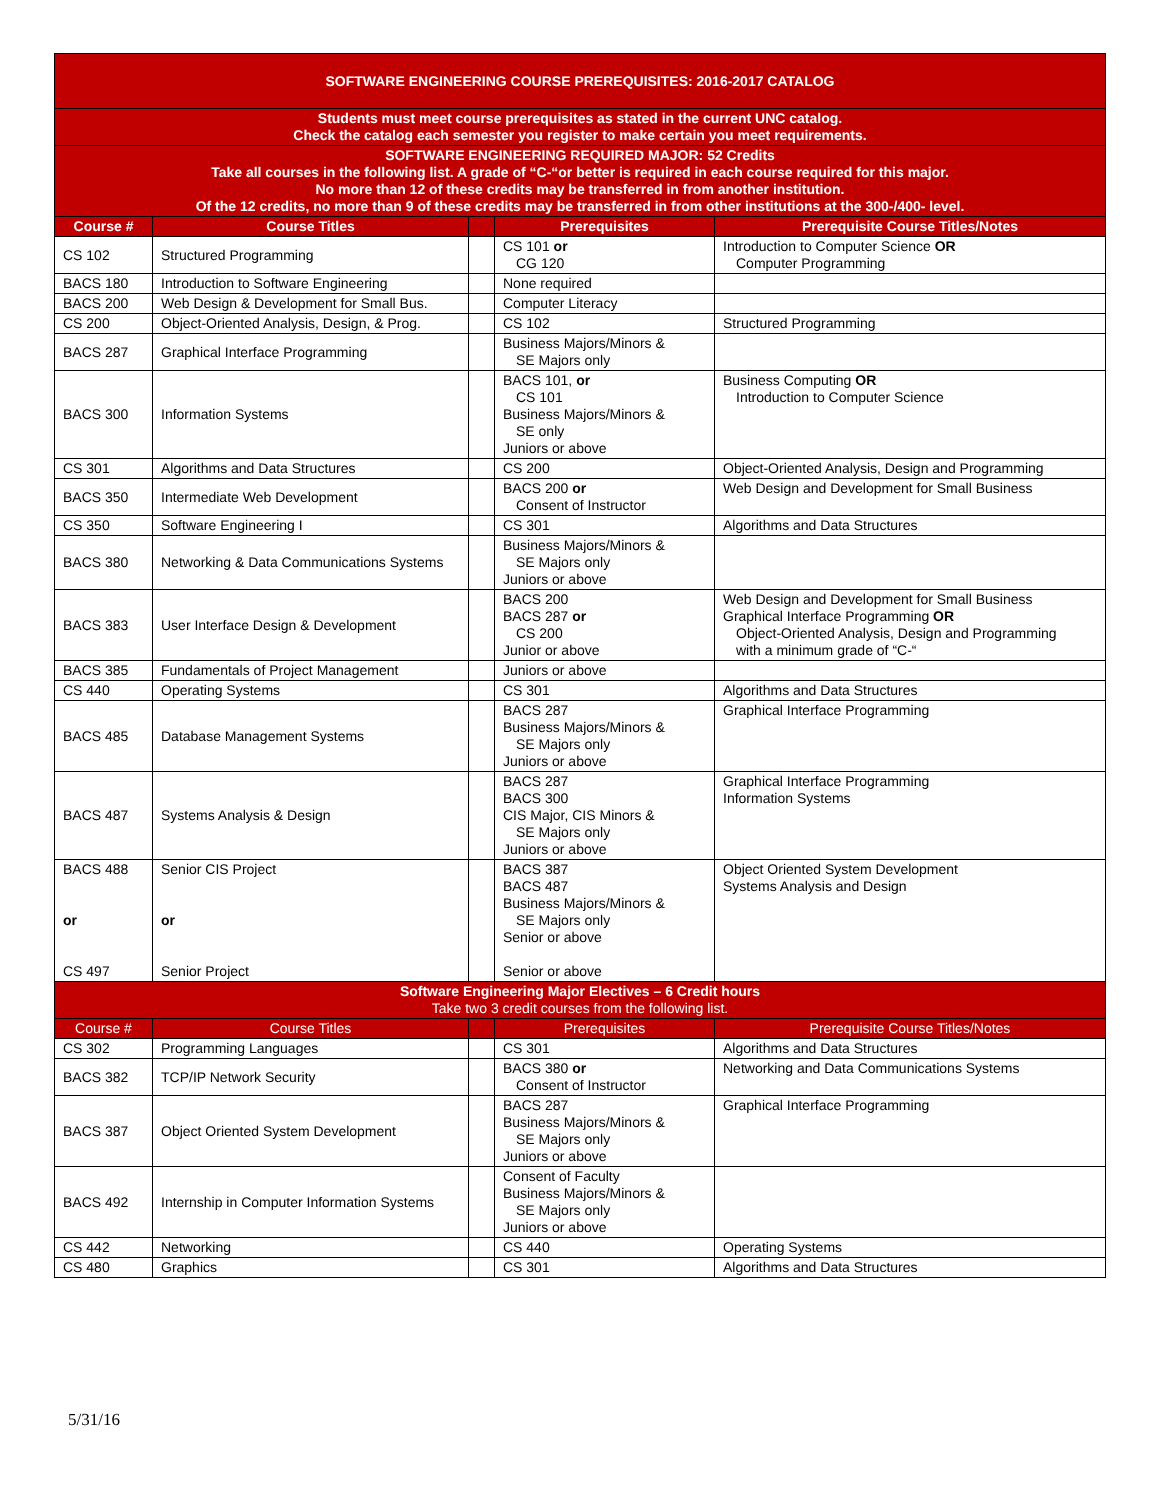| SOFTWARE ENGINEERING COURSE PREREQUISITES: 2016-2017 CATALOG | | | | |
| Students must meet course prerequisites as stated in the current UNC catalog. Check the catalog each semester you register to make certain you meet requirements. | | | | |
| SOFTWARE ENGINEERING REQUIRED MAJOR: 52 Credits Take all courses in the following list. A grade of “C-“or better is required in each course required for this major. No more than 12 of these credits may be transferred in from another institution. Of the 12 credits, no more than 9 of these credits may be transferred in from other institutions at the 300-/400- level. | | | | |
| Course # | Course Titles | | Prerequisites | Prerequisite Course Titles/Notes |
| CS 102 | Structured Programming | | CS 101 or CG 120 | Introduction to Computer Science OR Computer Programming |
| BACS 180 | Introduction to Software Engineering | | None required | |
| BACS 200 | Web Design & Development for Small Bus. | | Computer Literacy | |
| CS 200 | Object-Oriented Analysis, Design, & Prog. | | CS 102 | Structured Programming |
| BACS 287 | Graphical Interface Programming | | Business Majors/Minors & SE Majors only | |
| BACS 300 | Information Systems | | BACS 101, or CS 101 Business Majors/Minors & SE only Juniors or above | Business Computing OR Introduction to Computer Science |
| CS 301 | Algorithms and Data Structures | | CS 200 | Object-Oriented Analysis, Design and Programming |
| BACS 350 | Intermediate Web Development | | BACS 200 or Consent of Instructor | Web Design and Development for Small Business |
| CS 350 | Software Engineering I | | CS 301 | Algorithms and Data Structures |
| BACS 380 | Networking & Data Communications Systems | | Business Majors/Minors & SE Majors only Juniors or above | |
| BACS 383 | User Interface Design & Development | | BACS 200 BACS 287 or CS 200 Junior or above | Web Design and Development for Small Business Graphical Interface Programming OR Object-Oriented Analysis, Design and Programming with a minimum grade of “C-“ |
| BACS 385 | Fundamentals of Project Management | | Juniors or above | |
| CS 440 | Operating Systems | | CS 301 | Algorithms and Data Structures |
| BACS 485 | Database Management Systems | | BACS 287 Business Majors/Minors & SE Majors only Juniors or above | Graphical Interface Programming |
| BACS 487 | Systems Analysis & Design | | BACS 287 BACS 300 CIS Major, CIS Minors & SE Majors only Juniors or above | Graphical Interface Programming Information Systems |
| BACS 488 or CS 497 | Senior CIS Project or Senior Project | | BACS 387 BACS 487 Business Majors/Minors & SE Majors only Senior or above Senior or above | Object Oriented System Development Systems Analysis and Design |
| Software Engineering Major Electives – 6 Credit hours Take two 3 credit courses from the following list. | | | | |
| Course # | Course Titles | | Prerequisites | Prerequisite Course Titles/Notes |
| CS 302 | Programming Languages | | CS 301 | Algorithms and Data Structures |
| BACS 382 | TCP/IP Network Security | | BACS 380 or Consent of Instructor | Networking and Data Communications Systems |
| BACS 387 | Object Oriented System Development | | BACS 287 Business Majors/Minors & SE Majors only Juniors or above | Graphical Interface Programming |
| BACS 492 | Internship in Computer Information Systems | | Consent of Faculty Business Majors/Minors & SE Majors only Juniors or above | |
| CS 442 | Networking | | CS 440 | Operating Systems |
| CS 480 | Graphics | | CS 301 | Algorithms and Data Structures |
5/31/16